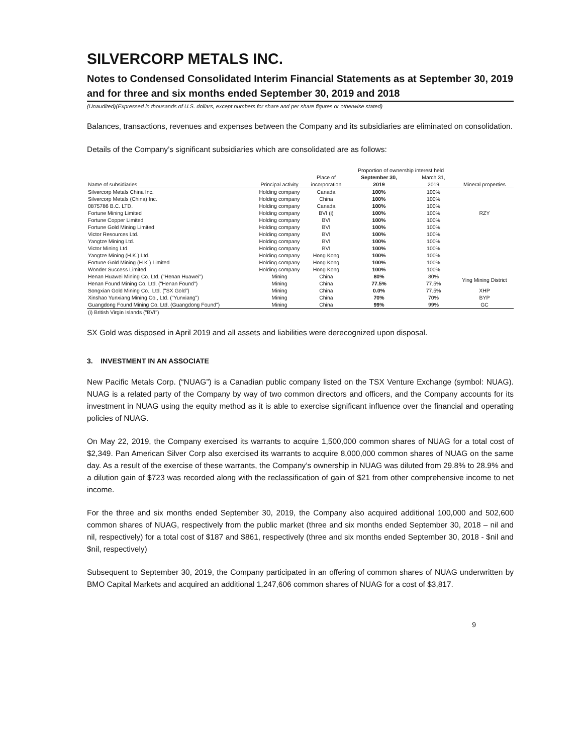SILVERCORP METALS INC.
Notes to Condensed Consolidated Interim Financial Statements as at September 30, 2019 and for three and six months ended September 30, 2019 and 2018
(Unaudited)(Expressed in thousands of U.S. dollars, except numbers for share and per share figures or otherwise stated)
Balances, transactions, revenues and expenses between the Company and its subsidiaries are eliminated on consolidation.
Details of the Company’s significant subsidiaries which are consolidated are as follows:
| | | | Proportion of ownership interest held | | |
| --- | --- | --- | --- | --- | --- |
| | | Place of | September 30, | March 31, | |
| Name of subsidiaries | Principal activity | incorporation | 2019 | 2019 | Mineral properties |
| Silvercorp Metals China Inc. | Holding company | Canada | 100% | 100% | |
| Silvercorp Metals (China) Inc. | Holding company | China | 100% | 100% | |
| 0875786 B.C. LTD. | Holding company | Canada | 100% | 100% | |
| Fortune Mining Limited | Holding company | BVI (i) | 100% | 100% | RZY |
| Fortune Copper Limited | Holding company | BVI | 100% | 100% | |
| Fortune Gold Mining Limited | Holding company | BVI | 100% | 100% | |
| Victor Resources Ltd. | Holding company | BVI | 100% | 100% | |
| Yangtze Mining Ltd. | Holding company | BVI | 100% | 100% | |
| Victor Mining Ltd. | Holding company | BVI | 100% | 100% | |
| Yangtze Mining (H.K.) Ltd. | Holding company | Hong Kong | 100% | 100% | |
| Fortune Gold Mining (H.K.) Limited | Holding company | Hong Kong | 100% | 100% | |
| Wonder Success Limited | Holding company | Hong Kong | 100% | 100% | |
| Henan Huawei Mining Co. Ltd. ("Henan Huawei") | Mining | China | 80% | 80% | Ying Mining District |
| Henan Found Mining Co. Ltd. ("Henan Found") | Mining | China | 77.5% | 77.5% | |
| Songxian Gold Mining Co., Ltd. ("SX Gold") | Mining | China | 0.0% | 77.5% | XHP |
| Xinshao Yunxiang Mining Co., Ltd. ("Yunxiang") | Mining | China | 70% | 70% | BYP |
| Guangdong Found Mining Co. Ltd. (Guangdong Found") | Mining | China | 99% | 99% | GC |
| (i) British Virgin Islands ("BVI") | | | | | |
SX Gold was disposed in April 2019 and all assets and liabilities were derecognized upon disposal.
3. INVESTMENT IN AN ASSOCIATE
New Pacific Metals Corp. (“NUAG”) is a Canadian public company listed on the TSX Venture Exchange (symbol: NUAG). NUAG is a related party of the Company by way of two common directors and officers, and the Company accounts for its investment in NUAG using the equity method as it is able to exercise significant influence over the financial and operating policies of NUAG.
On May 22, 2019, the Company exercised its warrants to acquire 1,500,000 common shares of NUAG for a total cost of $2,349. Pan American Silver Corp also exercised its warrants to acquire 8,000,000 common shares of NUAG on the same day. As a result of the exercise of these warrants, the Company’s ownership in NUAG was diluted from 29.8% to 28.9% and a dilution gain of $723 was recorded along with the reclassification of gain of $21 from other comprehensive income to net income.
For the three and six months ended September 30, 2019, the Company also acquired additional 100,000 and 502,600 common shares of NUAG, respectively from the public market (three and six months ended September 30, 2018 – nil and nil, respectively) for a total cost of $187 and $861, respectively (three and six months ended September 30, 2018 - $nil and $nil, respectively)
Subsequent to September 30, 2019, the Company participated in an offering of common shares of NUAG underwritten by BMO Capital Markets and acquired an additional 1,247,606 common shares of NUAG for a cost of $3,817.
9